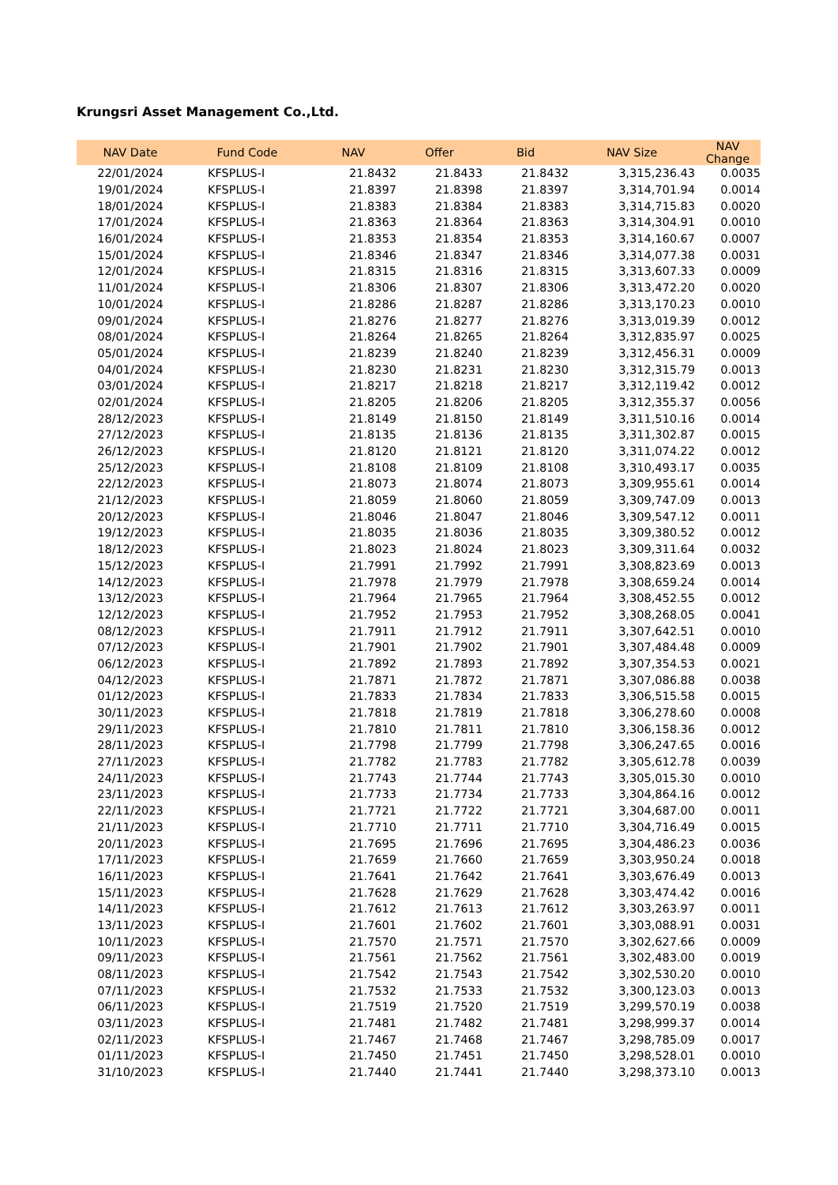Krungsri Asset Management Co.,Ltd.
| NAV Date | Fund Code | NAV | Offer | Bid | NAV Size | NAV Change |
| --- | --- | --- | --- | --- | --- | --- |
| 22/01/2024 | KFSPLUS-I | 21.8432 | 21.8433 | 21.8432 | 3,315,236.43 | 0.0035 |
| 19/01/2024 | KFSPLUS-I | 21.8397 | 21.8398 | 21.8397 | 3,314,701.94 | 0.0014 |
| 18/01/2024 | KFSPLUS-I | 21.8383 | 21.8384 | 21.8383 | 3,314,715.83 | 0.0020 |
| 17/01/2024 | KFSPLUS-I | 21.8363 | 21.8364 | 21.8363 | 3,314,304.91 | 0.0010 |
| 16/01/2024 | KFSPLUS-I | 21.8353 | 21.8354 | 21.8353 | 3,314,160.67 | 0.0007 |
| 15/01/2024 | KFSPLUS-I | 21.8346 | 21.8347 | 21.8346 | 3,314,077.38 | 0.0031 |
| 12/01/2024 | KFSPLUS-I | 21.8315 | 21.8316 | 21.8315 | 3,313,607.33 | 0.0009 |
| 11/01/2024 | KFSPLUS-I | 21.8306 | 21.8307 | 21.8306 | 3,313,472.20 | 0.0020 |
| 10/01/2024 | KFSPLUS-I | 21.8286 | 21.8287 | 21.8286 | 3,313,170.23 | 0.0010 |
| 09/01/2024 | KFSPLUS-I | 21.8276 | 21.8277 | 21.8276 | 3,313,019.39 | 0.0012 |
| 08/01/2024 | KFSPLUS-I | 21.8264 | 21.8265 | 21.8264 | 3,312,835.97 | 0.0025 |
| 05/01/2024 | KFSPLUS-I | 21.8239 | 21.8240 | 21.8239 | 3,312,456.31 | 0.0009 |
| 04/01/2024 | KFSPLUS-I | 21.8230 | 21.8231 | 21.8230 | 3,312,315.79 | 0.0013 |
| 03/01/2024 | KFSPLUS-I | 21.8217 | 21.8218 | 21.8217 | 3,312,119.42 | 0.0012 |
| 02/01/2024 | KFSPLUS-I | 21.8205 | 21.8206 | 21.8205 | 3,312,355.37 | 0.0056 |
| 28/12/2023 | KFSPLUS-I | 21.8149 | 21.8150 | 21.8149 | 3,311,510.16 | 0.0014 |
| 27/12/2023 | KFSPLUS-I | 21.8135 | 21.8136 | 21.8135 | 3,311,302.87 | 0.0015 |
| 26/12/2023 | KFSPLUS-I | 21.8120 | 21.8121 | 21.8120 | 3,311,074.22 | 0.0012 |
| 25/12/2023 | KFSPLUS-I | 21.8108 | 21.8109 | 21.8108 | 3,310,493.17 | 0.0035 |
| 22/12/2023 | KFSPLUS-I | 21.8073 | 21.8074 | 21.8073 | 3,309,955.61 | 0.0014 |
| 21/12/2023 | KFSPLUS-I | 21.8059 | 21.8060 | 21.8059 | 3,309,747.09 | 0.0013 |
| 20/12/2023 | KFSPLUS-I | 21.8046 | 21.8047 | 21.8046 | 3,309,547.12 | 0.0011 |
| 19/12/2023 | KFSPLUS-I | 21.8035 | 21.8036 | 21.8035 | 3,309,380.52 | 0.0012 |
| 18/12/2023 | KFSPLUS-I | 21.8023 | 21.8024 | 21.8023 | 3,309,311.64 | 0.0032 |
| 15/12/2023 | KFSPLUS-I | 21.7991 | 21.7992 | 21.7991 | 3,308,823.69 | 0.0013 |
| 14/12/2023 | KFSPLUS-I | 21.7978 | 21.7979 | 21.7978 | 3,308,659.24 | 0.0014 |
| 13/12/2023 | KFSPLUS-I | 21.7964 | 21.7965 | 21.7964 | 3,308,452.55 | 0.0012 |
| 12/12/2023 | KFSPLUS-I | 21.7952 | 21.7953 | 21.7952 | 3,308,268.05 | 0.0041 |
| 08/12/2023 | KFSPLUS-I | 21.7911 | 21.7912 | 21.7911 | 3,307,642.51 | 0.0010 |
| 07/12/2023 | KFSPLUS-I | 21.7901 | 21.7902 | 21.7901 | 3,307,484.48 | 0.0009 |
| 06/12/2023 | KFSPLUS-I | 21.7892 | 21.7893 | 21.7892 | 3,307,354.53 | 0.0021 |
| 04/12/2023 | KFSPLUS-I | 21.7871 | 21.7872 | 21.7871 | 3,307,086.88 | 0.0038 |
| 01/12/2023 | KFSPLUS-I | 21.7833 | 21.7834 | 21.7833 | 3,306,515.58 | 0.0015 |
| 30/11/2023 | KFSPLUS-I | 21.7818 | 21.7819 | 21.7818 | 3,306,278.60 | 0.0008 |
| 29/11/2023 | KFSPLUS-I | 21.7810 | 21.7811 | 21.7810 | 3,306,158.36 | 0.0012 |
| 28/11/2023 | KFSPLUS-I | 21.7798 | 21.7799 | 21.7798 | 3,306,247.65 | 0.0016 |
| 27/11/2023 | KFSPLUS-I | 21.7782 | 21.7783 | 21.7782 | 3,305,612.78 | 0.0039 |
| 24/11/2023 | KFSPLUS-I | 21.7743 | 21.7744 | 21.7743 | 3,305,015.30 | 0.0010 |
| 23/11/2023 | KFSPLUS-I | 21.7733 | 21.7734 | 21.7733 | 3,304,864.16 | 0.0012 |
| 22/11/2023 | KFSPLUS-I | 21.7721 | 21.7722 | 21.7721 | 3,304,687.00 | 0.0011 |
| 21/11/2023 | KFSPLUS-I | 21.7710 | 21.7711 | 21.7710 | 3,304,716.49 | 0.0015 |
| 20/11/2023 | KFSPLUS-I | 21.7695 | 21.7696 | 21.7695 | 3,304,486.23 | 0.0036 |
| 17/11/2023 | KFSPLUS-I | 21.7659 | 21.7660 | 21.7659 | 3,303,950.24 | 0.0018 |
| 16/11/2023 | KFSPLUS-I | 21.7641 | 21.7642 | 21.7641 | 3,303,676.49 | 0.0013 |
| 15/11/2023 | KFSPLUS-I | 21.7628 | 21.7629 | 21.7628 | 3,303,474.42 | 0.0016 |
| 14/11/2023 | KFSPLUS-I | 21.7612 | 21.7613 | 21.7612 | 3,303,263.97 | 0.0011 |
| 13/11/2023 | KFSPLUS-I | 21.7601 | 21.7602 | 21.7601 | 3,303,088.91 | 0.0031 |
| 10/11/2023 | KFSPLUS-I | 21.7570 | 21.7571 | 21.7570 | 3,302,627.66 | 0.0009 |
| 09/11/2023 | KFSPLUS-I | 21.7561 | 21.7562 | 21.7561 | 3,302,483.00 | 0.0019 |
| 08/11/2023 | KFSPLUS-I | 21.7542 | 21.7543 | 21.7542 | 3,302,530.20 | 0.0010 |
| 07/11/2023 | KFSPLUS-I | 21.7532 | 21.7533 | 21.7532 | 3,300,123.03 | 0.0013 |
| 06/11/2023 | KFSPLUS-I | 21.7519 | 21.7520 | 21.7519 | 3,299,570.19 | 0.0038 |
| 03/11/2023 | KFSPLUS-I | 21.7481 | 21.7482 | 21.7481 | 3,298,999.37 | 0.0014 |
| 02/11/2023 | KFSPLUS-I | 21.7467 | 21.7468 | 21.7467 | 3,298,785.09 | 0.0017 |
| 01/11/2023 | KFSPLUS-I | 21.7450 | 21.7451 | 21.7450 | 3,298,528.01 | 0.0010 |
| 31/10/2023 | KFSPLUS-I | 21.7440 | 21.7441 | 21.7440 | 3,298,373.10 | 0.0013 |